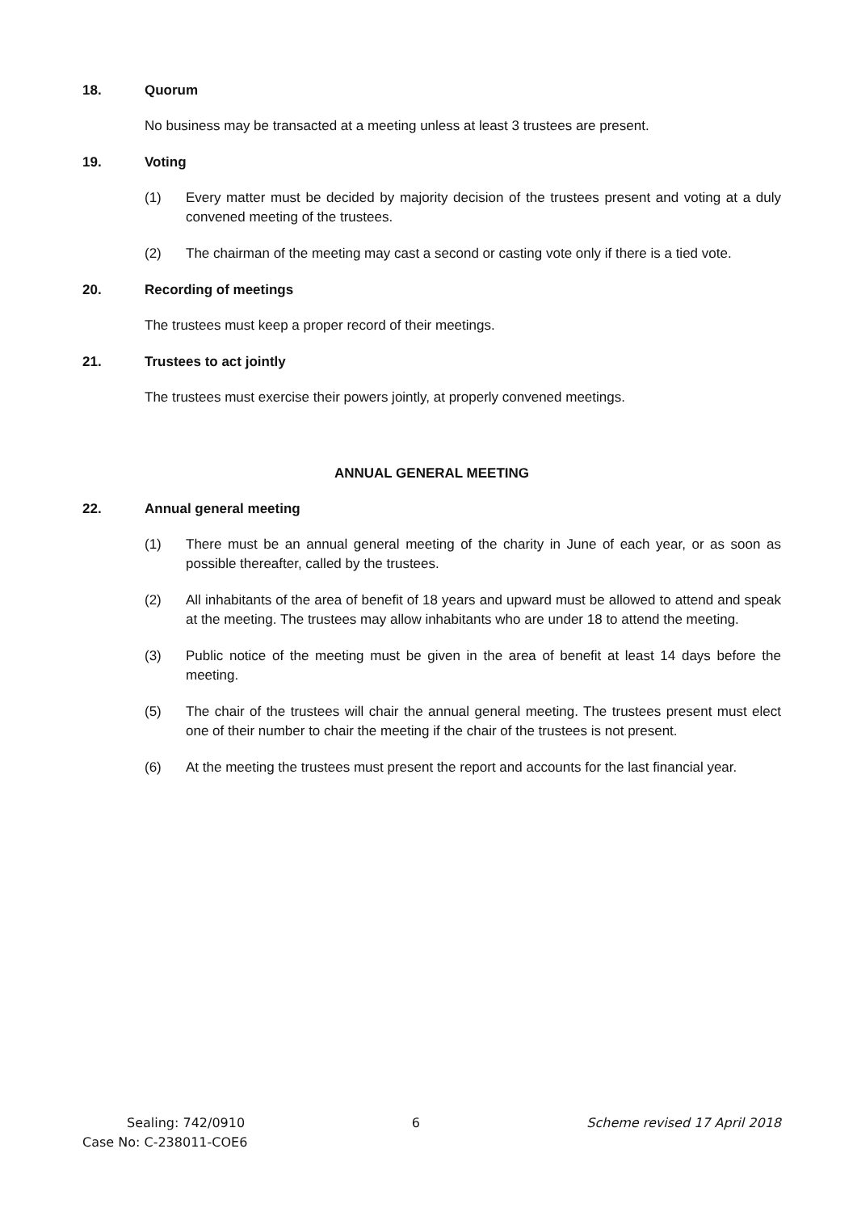18. Quorum
No business may be transacted at a meeting unless at least 3 trustees are present.
19. Voting
(1) Every matter must be decided by majority decision of the trustees present and voting at a duly convened meeting of the trustees.
(2) The chairman of the meeting may cast a second or casting vote only if there is a tied vote.
20. Recording of meetings
The trustees must keep a proper record of their meetings.
21. Trustees to act jointly
The trustees must exercise their powers jointly, at properly convened meetings.
ANNUAL GENERAL MEETING
22. Annual general meeting
(1) There must be an annual general meeting of the charity in June of each year, or as soon as possible thereafter, called by the trustees.
(2) All inhabitants of the area of benefit of 18 years and upward must be allowed to attend and speak at the meeting. The trustees may allow inhabitants who are under 18 to attend the meeting.
(3) Public notice of the meeting must be given in the area of benefit at least 14 days before the meeting.
(5) The chair of the trustees will chair the annual general meeting. The trustees present must elect one of their number to chair the meeting if the chair of the trustees is not present.
(6) At the meeting the trustees must present the report and accounts for the last financial year.
Sealing: 742/0910 6 Scheme revised 17 April 2018
Case No: C-238011-COE6